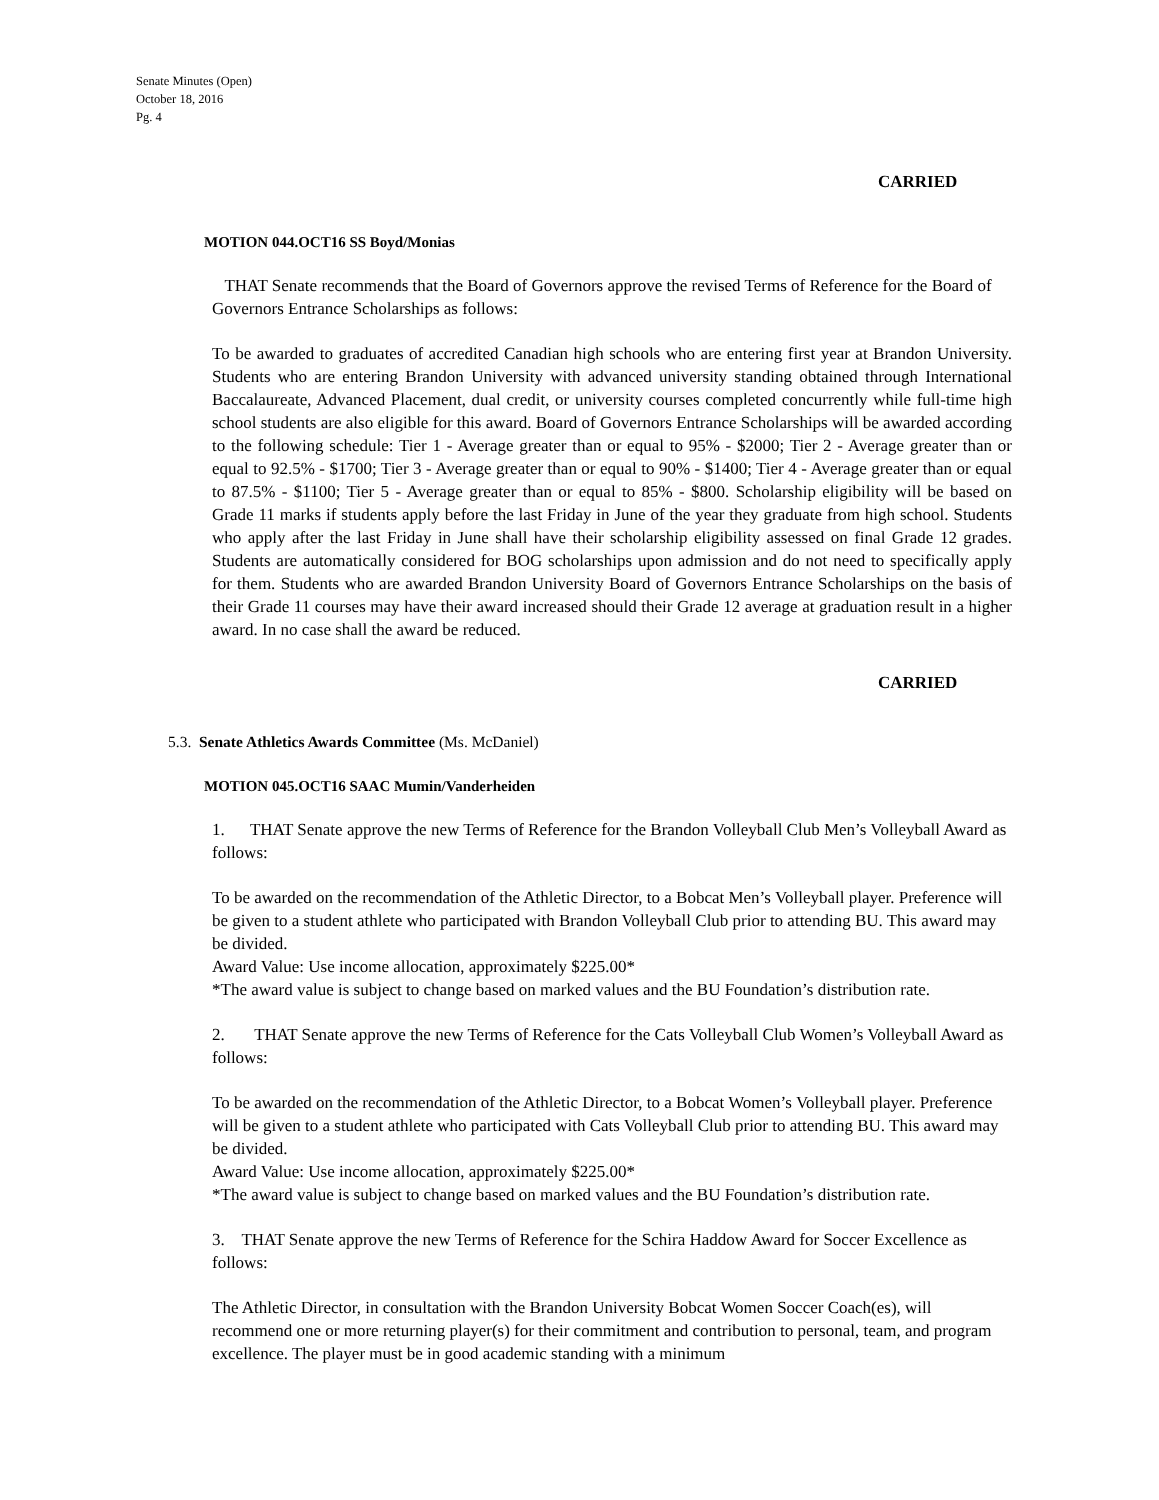Senate Minutes (Open)
October 18, 2016
Pg. 4
CARRIED
MOTION 044.OCT16 SS Boyd/Monias
THAT Senate recommends that the Board of Governors approve the revised Terms of Reference for the Board of Governors Entrance Scholarships as follows:
To be awarded to graduates of accredited Canadian high schools who are entering first year at Brandon University. Students who are entering Brandon University with advanced university standing obtained through International Baccalaureate, Advanced Placement, dual credit, or university courses completed concurrently while full-time high school students are also eligible for this award. Board of Governors Entrance Scholarships will be awarded according to the following schedule: Tier 1 - Average greater than or equal to 95% - $2000; Tier 2 - Average greater than or equal to 92.5% - $1700; Tier 3 - Average greater than or equal to 90% - $1400; Tier 4 - Average greater than or equal to 87.5% - $1100; Tier 5 - Average greater than or equal to 85% - $800. Scholarship eligibility will be based on Grade 11 marks if students apply before the last Friday in June of the year they graduate from high school. Students who apply after the last Friday in June shall have their scholarship eligibility assessed on final Grade 12 grades. Students are automatically considered for BOG scholarships upon admission and do not need to specifically apply for them. Students who are awarded Brandon University Board of Governors Entrance Scholarships on the basis of their Grade 11 courses may have their award increased should their Grade 12 average at graduation result in a higher award. In no case shall the award be reduced.
CARRIED
5.3. Senate Athletics Awards Committee (Ms. McDaniel)
MOTION 045.OCT16 SAAC Mumin/Vanderheiden
1. THAT Senate approve the new Terms of Reference for the Brandon Volleyball Club Men’s Volleyball Award as follows:
To be awarded on the recommendation of the Athletic Director, to a Bobcat Men’s Volleyball player. Preference will be given to a student athlete who participated with Brandon Volleyball Club prior to attending BU. This award may be divided.
Award Value: Use income allocation, approximately $225.00*
*The award value is subject to change based on marked values and the BU Foundation’s distribution rate.
2. THAT Senate approve the new Terms of Reference for the Cats Volleyball Club Women’s Volleyball Award as follows:
To be awarded on the recommendation of the Athletic Director, to a Bobcat Women’s Volleyball player. Preference will be given to a student athlete who participated with Cats Volleyball Club prior to attending BU. This award may be divided.
Award Value: Use income allocation, approximately $225.00*
*The award value is subject to change based on marked values and the BU Foundation’s distribution rate.
3. THAT Senate approve the new Terms of Reference for the Schira Haddow Award for Soccer Excellence as follows:
The Athletic Director, in consultation with the Brandon University Bobcat Women Soccer Coach(es), will recommend one or more returning player(s) for their commitment and contribution to personal, team, and program excellence. The player must be in good academic standing with a minimum